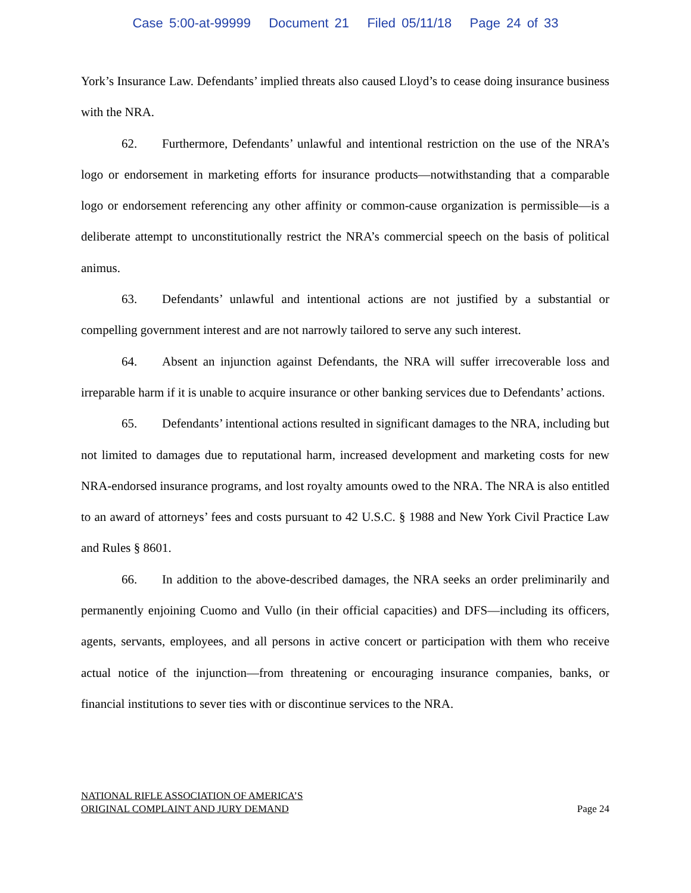Case 5:00-at-99999 Document 21 Filed 05/11/18 Page 24 of 33
York’s Insurance Law. Defendants’ implied threats also caused Lloyd’s to cease doing insurance business with the NRA.
62. Furthermore, Defendants’ unlawful and intentional restriction on the use of the NRA’s logo or endorsement in marketing efforts for insurance products—notwithstanding that a comparable logo or endorsement referencing any other affinity or common-cause organization is permissible—is a deliberate attempt to unconstitutionally restrict the NRA’s commercial speech on the basis of political animus.
63. Defendants’ unlawful and intentional actions are not justified by a substantial or compelling government interest and are not narrowly tailored to serve any such interest.
64. Absent an injunction against Defendants, the NRA will suffer irrecoverable loss and irreparable harm if it is unable to acquire insurance or other banking services due to Defendants’ actions.
65. Defendants’ intentional actions resulted in significant damages to the NRA, including but not limited to damages due to reputational harm, increased development and marketing costs for new NRA-endorsed insurance programs, and lost royalty amounts owed to the NRA. The NRA is also entitled to an award of attorneys’ fees and costs pursuant to 42 U.S.C. § 1988 and New York Civil Practice Law and Rules § 8601.
66. In addition to the above-described damages, the NRA seeks an order preliminarily and permanently enjoining Cuomo and Vullo (in their official capacities) and DFS—including its officers, agents, servants, employees, and all persons in active concert or participation with them who receive actual notice of the injunction—from threatening or encouraging insurance companies, banks, or financial institutions to sever ties with or discontinue services to the NRA.
NATIONAL RIFLE ASSOCIATION OF AMERICA’S
ORIGINAL COMPLAINT AND JURY DEMAND
Page 24